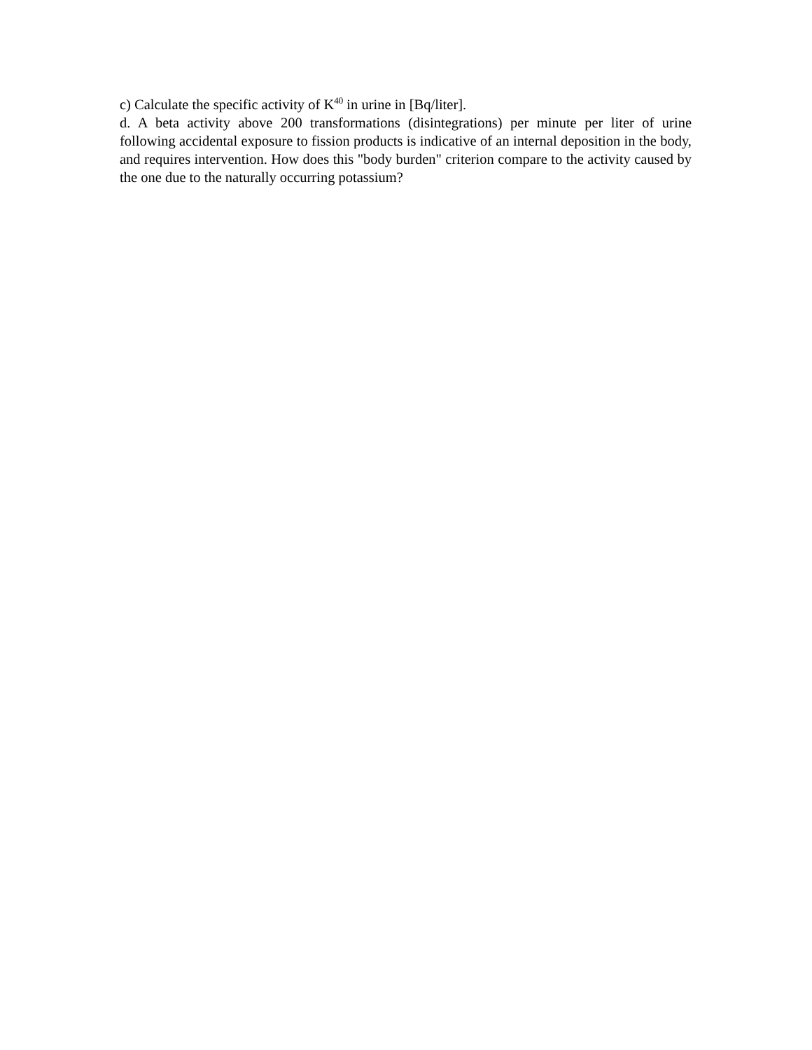c) Calculate the specific activity of K<sup>40</sup> in urine in [Bq/liter].
d. A beta activity above 200 transformations (disintegrations) per minute per liter of urine following accidental exposure to fission products is indicative of an internal deposition in the body, and requires intervention. How does this "body burden" criterion compare to the activity caused by the one due to the naturally occurring potassium?